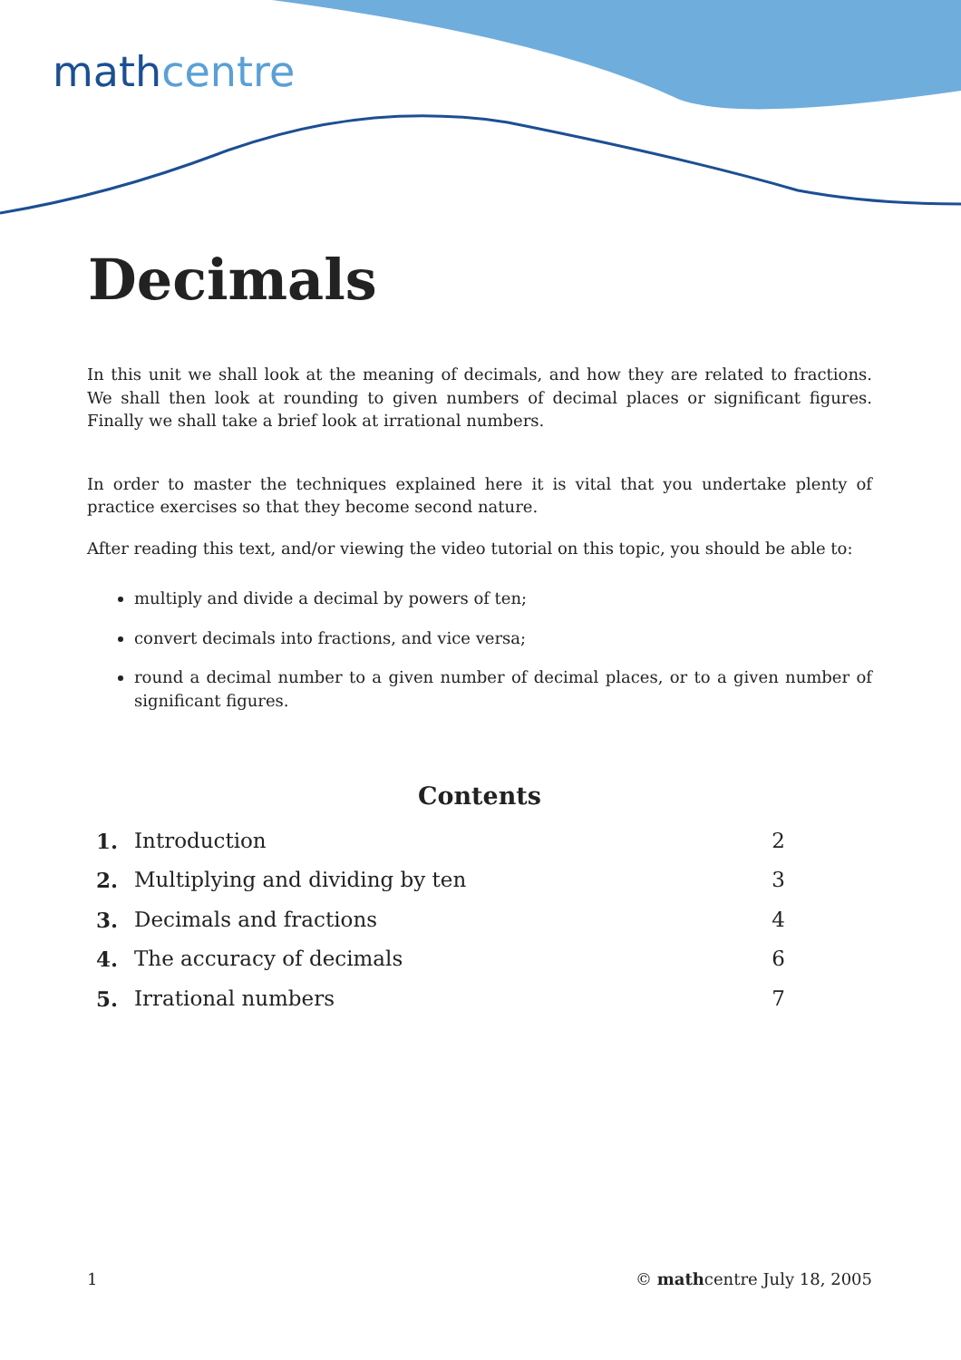mathcentre
Decimals
In this unit we shall look at the meaning of decimals, and how they are related to fractions. We shall then look at rounding to given numbers of decimal places or significant figures. Finally we shall take a brief look at irrational numbers.
In order to master the techniques explained here it is vital that you undertake plenty of practice exercises so that they become second nature.
After reading this text, and/or viewing the video tutorial on this topic, you should be able to:
multiply and divide a decimal by powers of ten;
convert decimals into fractions, and vice versa;
round a decimal number to a given number of decimal places, or to a given number of significant figures.
Contents
| 1. | Introduction | 2 |
| 2. | Multiplying and dividing by ten | 3 |
| 3. | Decimals and fractions | 4 |
| 4. | The accuracy of decimals | 6 |
| 5. | Irrational numbers | 7 |
1 © mathcentre July 18, 2005